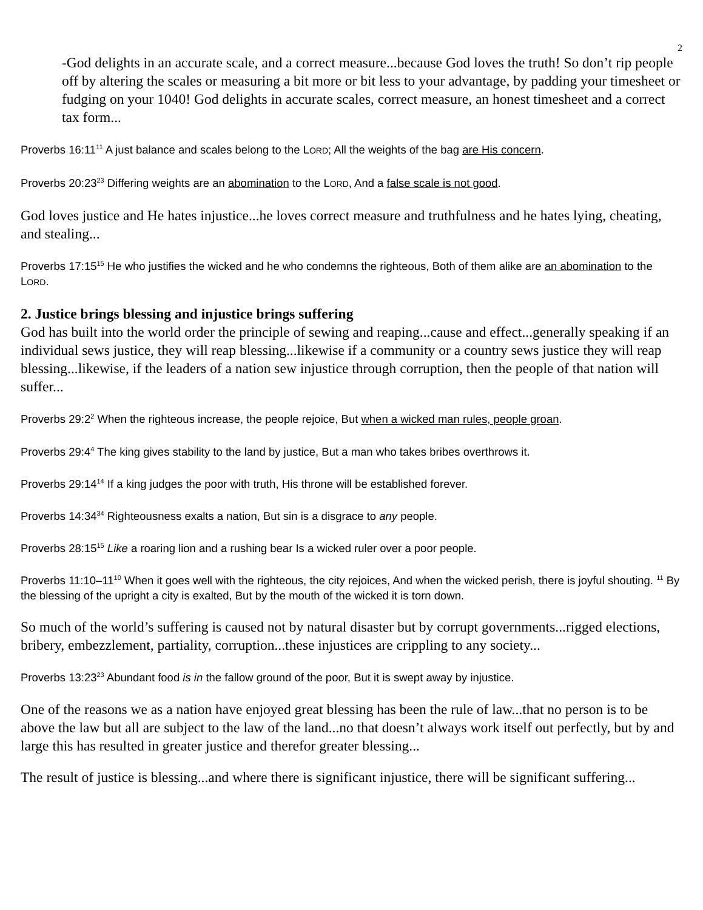2
-God delights in an accurate scale, and a correct measure...because God loves the truth! So don’t rip people off by altering the scales or measuring a bit more or bit less to your advantage, by padding your timesheet or fudging on your 1040! God delights in accurate scales, correct measure, an honest timesheet and a correct tax form...
Proverbs 16:11<sup>11</sup> A just balance and scales belong to the LORD; All the weights of the bag are His concern.
Proverbs 20:23<sup>23</sup> Differing weights are an abomination to the LORD, And a false scale is not good.
God loves justice and He hates injustice...he loves correct measure and truthfulness and he hates lying, cheating, and stealing...
Proverbs 17:15<sup>15</sup> He who justifies the wicked and he who condemns the righteous, Both of them alike are an abomination to the LORD.
2. Justice brings blessing and injustice brings suffering
God has built into the world order the principle of sewing and reaping...cause and effect...generally speaking if an individual sews justice, they will reap blessing...likewise if a community or a country sews justice they will reap blessing...likewise, if the leaders of a nation sew injustice through corruption, then the people of that nation will suffer...
Proverbs 29:2<sup>2</sup> When the righteous increase, the people rejoice, But when a wicked man rules, people groan.
Proverbs 29:4<sup>4</sup> The king gives stability to the land by justice, But a man who takes bribes overthrows it.
Proverbs 29:14<sup>14</sup> If a king judges the poor with truth, His throne will be established forever.
Proverbs 14:34<sup>34</sup> Righteousness exalts a nation, But sin is a disgrace to any people.
Proverbs 28:15<sup>15</sup> Like a roaring lion and a rushing bear Is a wicked ruler over a poor people.
Proverbs 11:10–11<sup>10</sup> When it goes well with the righteous, the city rejoices, And when the wicked perish, there is joyful shouting. <sup>11</sup> By the blessing of the upright a city is exalted, But by the mouth of the wicked it is torn down.
So much of the world’s suffering is caused not by natural disaster but by corrupt governments...rigged elections, bribery, embezzlement, partiality, corruption...these injustices are crippling to any society...
Proverbs 13:23<sup>23</sup> Abundant food is in the fallow ground of the poor, But it is swept away by injustice.
One of the reasons we as a nation have enjoyed great blessing has been the rule of law...that no person is to be above the law but all are subject to the law of the land...no that doesn’t always work itself out perfectly, but by and large this has resulted in greater justice and therefor greater blessing...
The result of justice is blessing...and where there is significant injustice, there will be significant suffering...